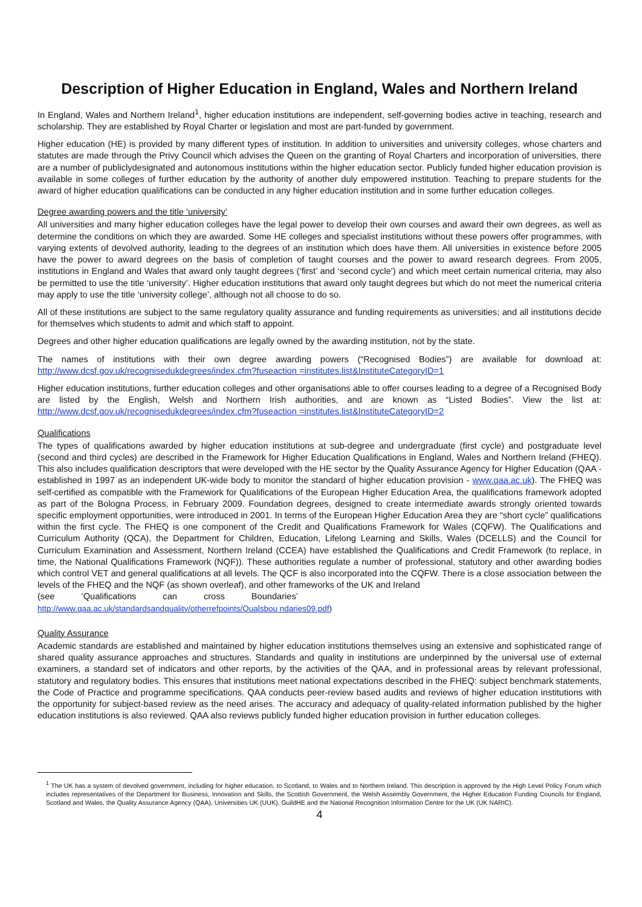Description of Higher Education in England, Wales and Northern Ireland
In England, Wales and Northern Ireland<sup>1</sup>, higher education institutions are independent, self-governing bodies active in teaching, research and scholarship. They are established by Royal Charter or legislation and most are part-funded by government.
Higher education (HE) is provided by many different types of institution. In addition to universities and university colleges, whose charters and statutes are made through the Privy Council which advises the Queen on the granting of Royal Charters and incorporation of universities, there are a number of publiclydesignated and autonomous institutions within the higher education sector. Publicly funded higher education provision is available in some colleges of further education by the authority of another duly empowered institution. Teaching to prepare students for the award of higher education qualifications can be conducted in any higher education institution and in some further education colleges.
Degree awarding powers and the title ‘university’
All universities and many higher education colleges have the legal power to develop their own courses and award their own degrees, as well as determine the conditions on which they are awarded. Some HE colleges and specialist institutions without these powers offer programmes, with varying extents of devolved authority, leading to the degrees of an institution which does have them. All universities in existence before 2005 have the power to award degrees on the basis of completion of taught courses and the power to award research degrees. From 2005, institutions in England and Wales that award only taught degrees (‘first’ and ‘second cycle’) and which meet certain numerical criteria, may also be permitted to use the title ‘university’. Higher education institutions that award only taught degrees but which do not meet the numerical criteria may apply to use the title ‘university college’, although not all choose to do so.
All of these institutions are subject to the same regulatory quality assurance and funding requirements as universities; and all institutions decide for themselves which students to admit and which staff to appoint.
Degrees and other higher education qualifications are legally owned by the awarding institution, not by the state.
The names of institutions with their own degree awarding powers (“Recognised Bodies”) are available for download at: http://www.dcsf.gov.uk/recognisedukdegrees/index.cfm?fuseaction =institutes.list&InstituteCategoryID=1
Higher education institutions, further education colleges and other organisations able to offer courses leading to a degree of a Recognised Body are listed by the English, Welsh and Northern Irish authorities, and are known as “Listed Bodies”. View the list at: http://www.dcsf.gov.uk/recognisedukdegrees/index.cfm?fuseaction =institutes.list&InstituteCategoryID=2
Qualifications
The types of qualifications awarded by higher education institutions at sub-degree and undergraduate (first cycle) and postgraduate level (second and third cycles) are described in the Framework for Higher Education Qualifications in England, Wales and Northern Ireland (FHEQ). This also includes qualification descriptors that were developed with the HE sector by the Quality Assurance Agency for Higher Education (QAA - established in 1997 as an independent UK-wide body to monitor the standard of higher education provision - www.qaa.ac.uk). The FHEQ was self-certified as compatible with the Framework for Qualifications of the European Higher Education Area, the qualifications framework adopted as part of the Bologna Process, in February 2009. Foundation degrees, designed to create intermediate awards strongly oriented towards specific employment opportunities, were introduced in 2001. In terms of the European Higher Education Area they are “short cycle” qualifications within the first cycle. The FHEQ is one component of the Credit and Qualifications Framework for Wales (CQFW). The Qualifications and Curriculum Authority (QCA), the Department for Children, Education, Lifelong Learning and Skills, Wales (DCELLS) and the Council for Curriculum Examination and Assessment, Northern Ireland (CCEA) have established the Qualifications and Credit Framework (to replace, in time, the National Qualifications Framework (NQF)). These authorities regulate a number of professional, statutory and other awarding bodies which control VET and general qualifications at all levels. The QCF is also incorporated into the CQFW. There is a close association between the levels of the FHEQ and the NQF (as shown overleaf), and other frameworks of the UK and Ireland
(see ‘Qualifications can cross Boundaries’
http://www.qaa.ac.uk/standardsandquality/otherrefpoints/Qualsbou ndaries09.pdf)
Quality Assurance
Academic standards are established and maintained by higher education institutions themselves using an extensive and sophisticated range of shared quality assurance approaches and structures. Standards and quality in institutions are underpinned by the universal use of external examiners, a standard set of indicators and other reports, by the activities of the QAA, and in professional areas by relevant professional, statutory and regulatory bodies. This ensures that institutions meet national expectations described in the FHEQ: subject benchmark statements, the Code of Practice and programme specifications. QAA conducts peer-review based audits and reviews of higher education institutions with the opportunity for subject-based review as the need arises. The accuracy and adequacy of quality-related information published by the higher education institutions is also reviewed. QAA also reviews publicly funded higher education provision in further education colleges.
<sup>1</sup> The UK has a system of devolved government, including for higher education, to Scotland, to Wales and to Northern Ireland. This description is approved by the High Level Policy Forum which includes representatives of the Department for Business, Innovation and Skills, the Scottish Government, the Welsh Assembly Government, the Higher Education Funding Councils for England, Scotland and Wales, the Quality Assurance Agency (QAA), Universities UK (UUK), GuildHE and the National Recognition Information Centre for the UK (UK NARIC).
4